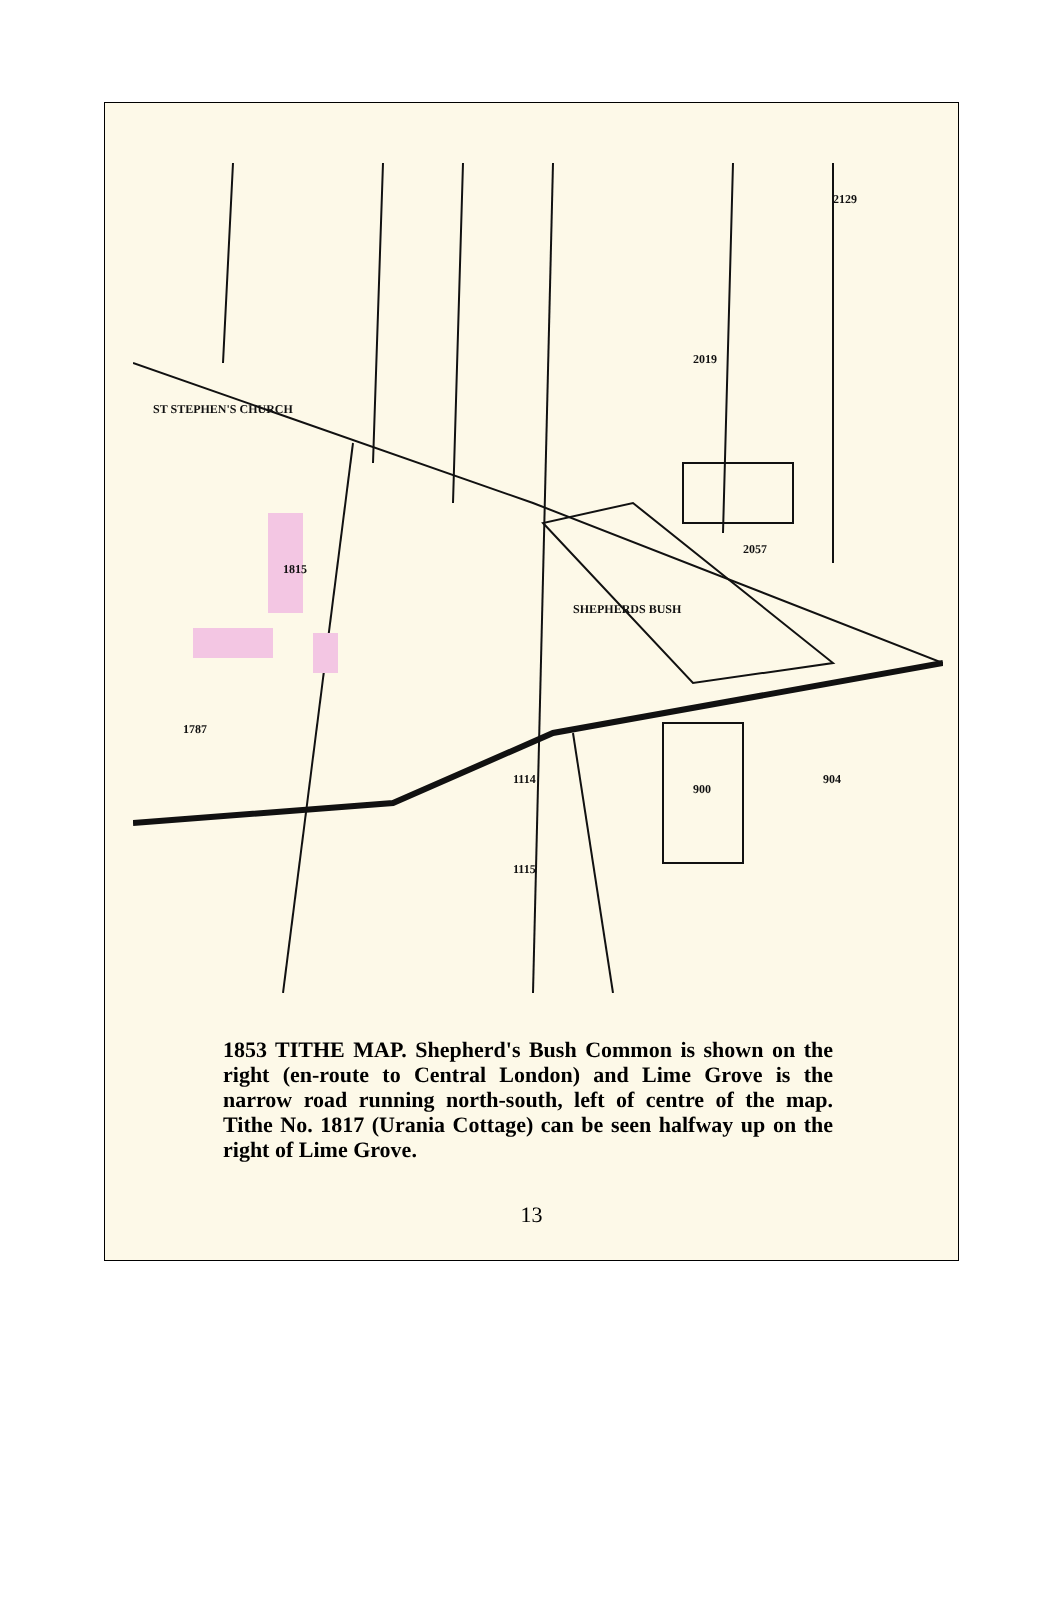ST STEPHEN'S CHURCH
SHEPHERDS BUSH
900
904
2019
2057
1787
1815
1114
1115
2129
1853 TITHE MAP. Shepherd's Bush Common is shown on the right (en-route to Central London) and Lime Grove is the narrow road running north-south, left of centre of the map. Tithe No. 1817 (Urania Cottage) can be seen halfway up on the right of Lime Grove.
13